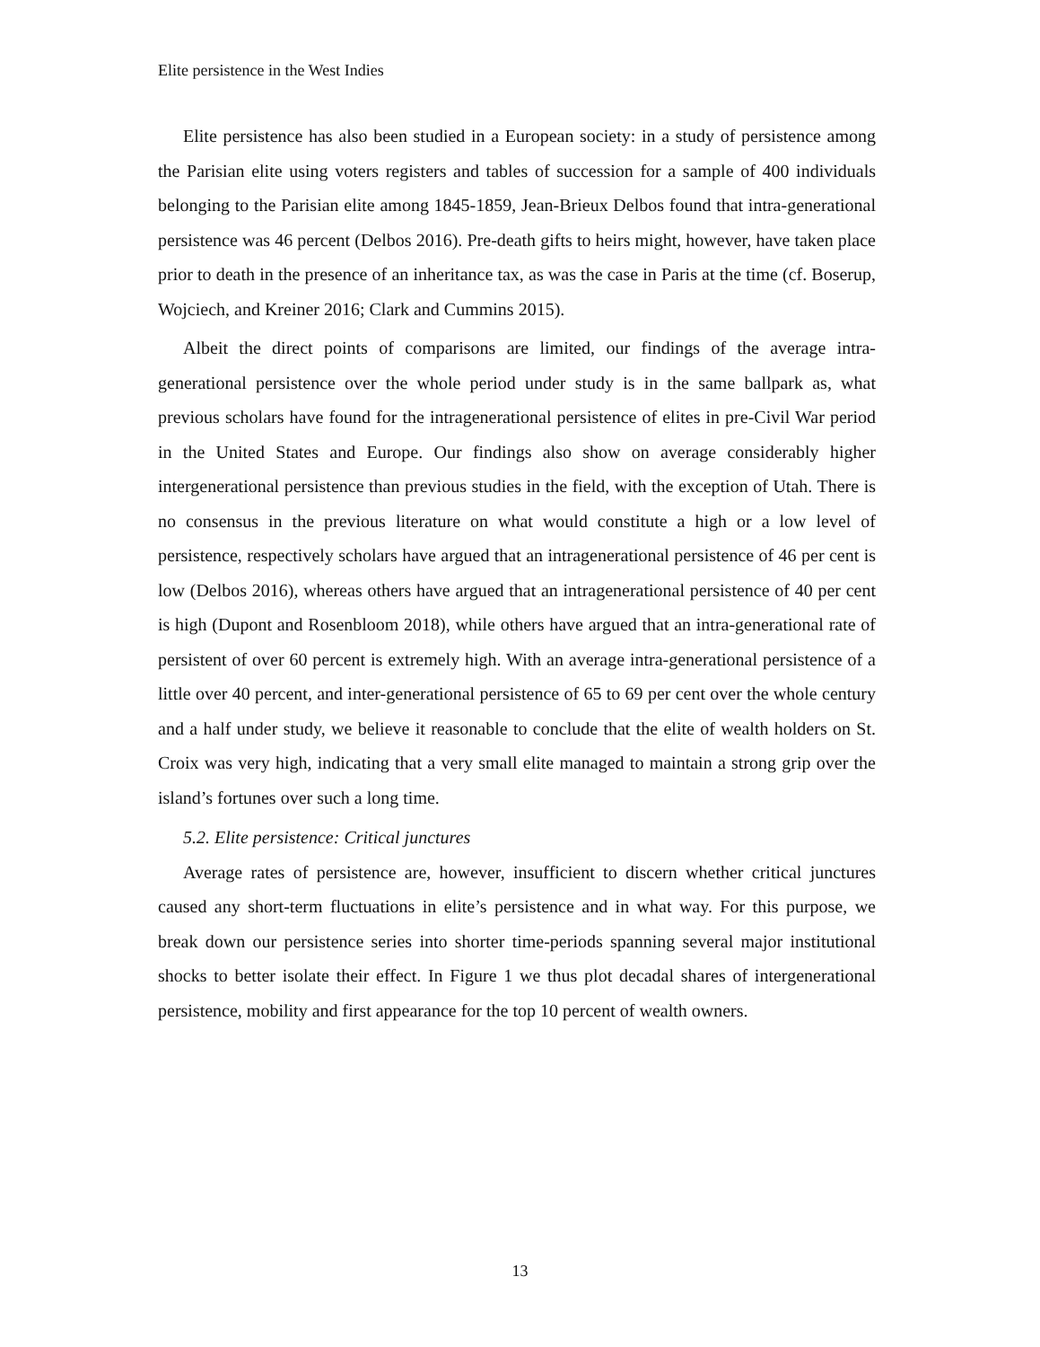Elite persistence in the West Indies
Elite persistence has also been studied in a European society: in a study of persistence among the Parisian elite using voters registers and tables of succession for a sample of 400 individuals belonging to the Parisian elite among 1845-1859, Jean-Brieux Delbos found that intra-generational persistence was 46 percent (Delbos 2016). Pre-death gifts to heirs might, however, have taken place prior to death in the presence of an inheritance tax, as was the case in Paris at the time (cf. Boserup, Wojciech, and Kreiner 2016; Clark and Cummins 2015).
Albeit the direct points of comparisons are limited, our findings of the average intra-generational persistence over the whole period under study is in the same ballpark as, what previous scholars have found for the intragenerational persistence of elites in pre-Civil War period in the United States and Europe. Our findings also show on average considerably higher intergenerational persistence than previous studies in the field, with the exception of Utah. There is no consensus in the previous literature on what would constitute a high or a low level of persistence, respectively scholars have argued that an intragenerational persistence of 46 per cent is low (Delbos 2016), whereas others have argued that an intragenerational persistence of 40 per cent is high (Dupont and Rosenbloom 2018), while others have argued that an intra-generational rate of persistent of over 60 percent is extremely high. With an average intra-generational persistence of a little over 40 percent, and inter-generational persistence of 65 to 69 per cent over the whole century and a half under study, we believe it reasonable to conclude that the elite of wealth holders on St. Croix was very high, indicating that a very small elite managed to maintain a strong grip over the island’s fortunes over such a long time.
5.2. Elite persistence: Critical junctures
Average rates of persistence are, however, insufficient to discern whether critical junctures caused any short-term fluctuations in elite’s persistence and in what way. For this purpose, we break down our persistence series into shorter time-periods spanning several major institutional shocks to better isolate their effect. In Figure 1 we thus plot decadal shares of intergenerational persistence, mobility and first appearance for the top 10 percent of wealth owners.
13